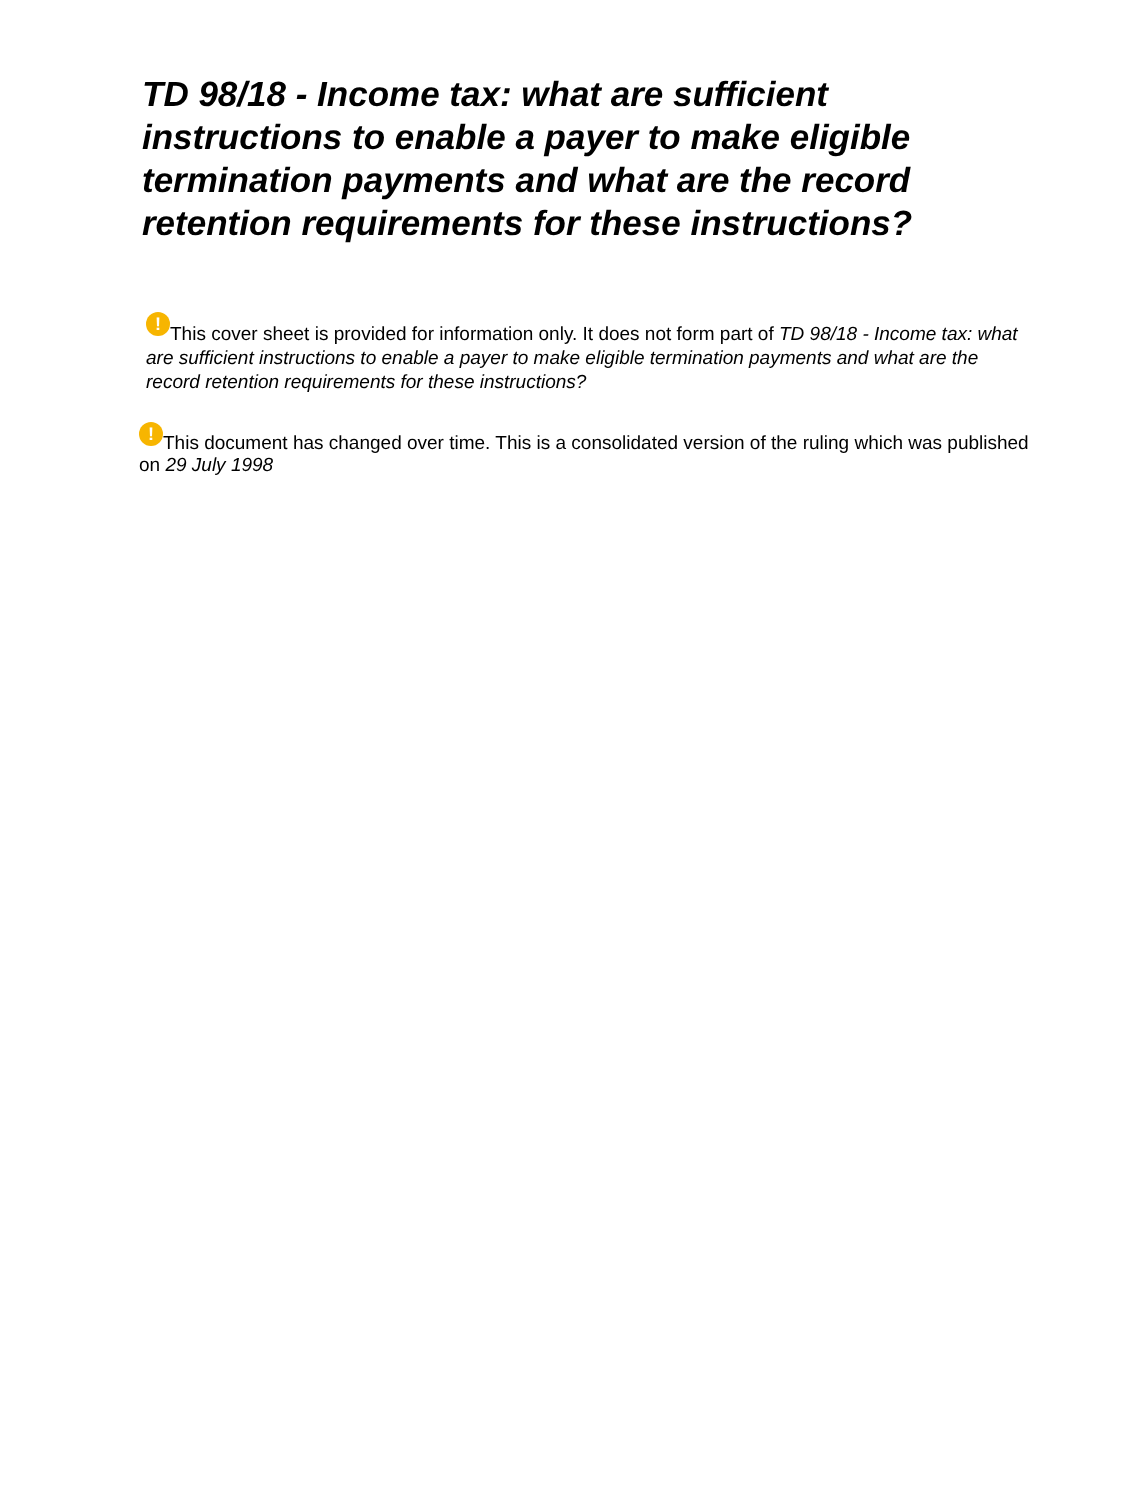TD 98/18 - Income tax: what are sufficient instructions to enable a payer to make eligible termination payments and what are the record retention requirements for these instructions?
! This cover sheet is provided for information only. It does not form part of TD 98/18 - Income tax: what are sufficient instructions to enable a payer to make eligible termination payments and what are the record retention requirements for these instructions?
! This document has changed over time. This is a consolidated version of the ruling which was published on 29 July 1998